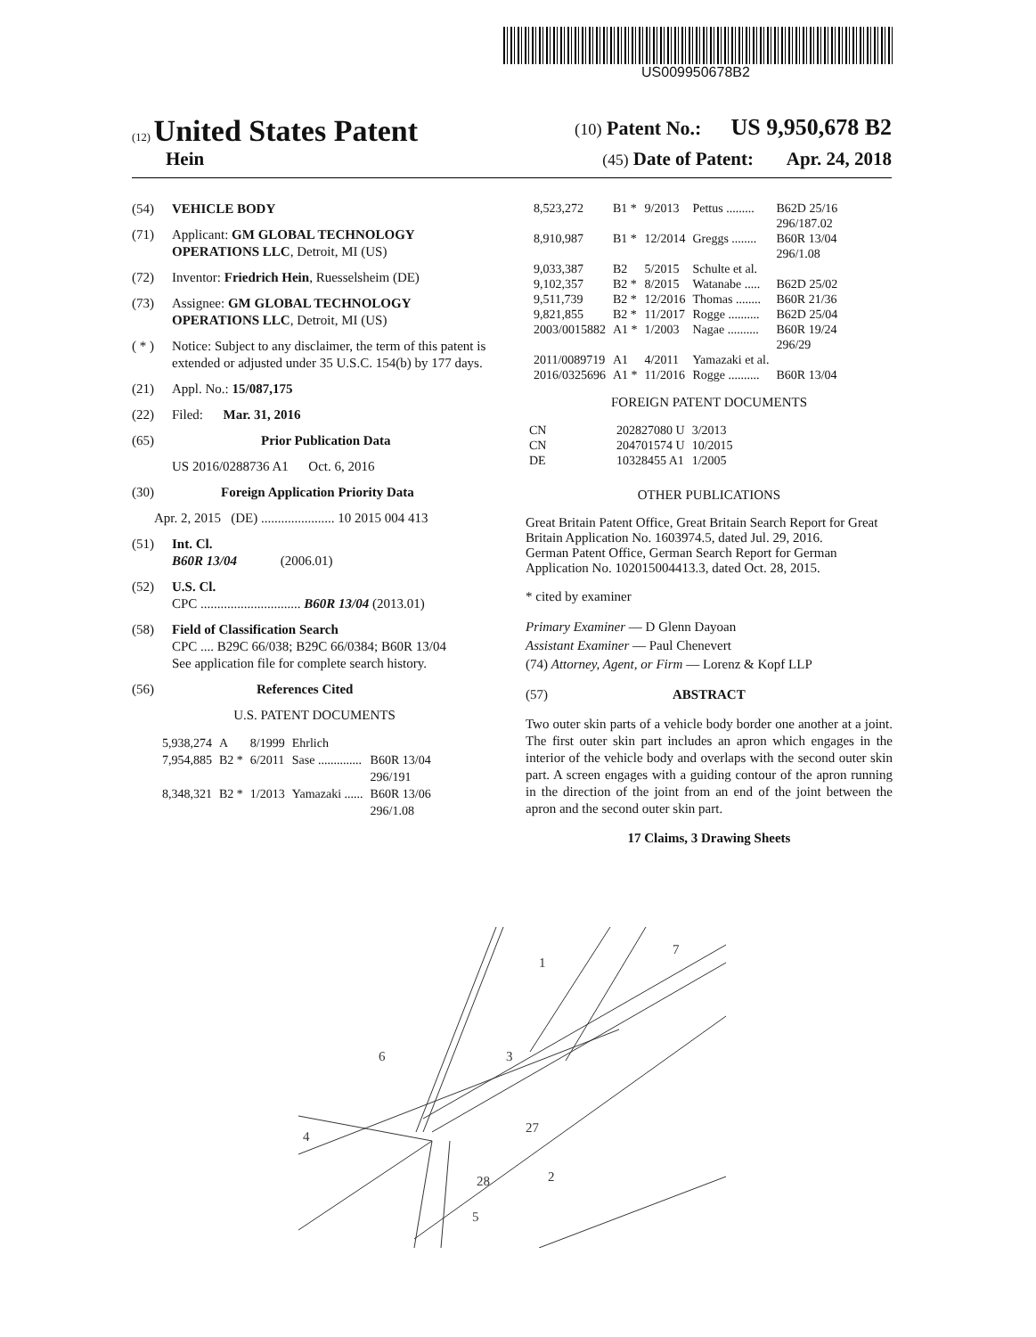US009950678B2
(12) United States Patent (10) Patent No.: US 9,950,678 B2
Hein (45) Date of Patent: Apr. 24, 2018
(54) VEHICLE BODY
(71) Applicant: GM GLOBAL TECHNOLOGY OPERATIONS LLC, Detroit, MI (US)
(72) Inventor: Friedrich Hein, Ruesselsheim (DE)
(73) Assignee: GM GLOBAL TECHNOLOGY OPERATIONS LLC, Detroit, MI (US)
( * ) Notice: Subject to any disclaimer, the term of this patent is extended or adjusted under 35 U.S.C. 154(b) by 177 days.
(21) Appl. No.: 15/087,175
(22) Filed: Mar. 31, 2016
(65) Prior Publication Data
US 2016/0288736 A1 Oct. 6, 2016
(30) Foreign Application Priority Data
Apr. 2, 2015 (DE) ...................... 10 2015 004 413
(51) Int. Cl.
B60R 13/04 (2006.01)
(52) U.S. Cl.
CPC .............................. B60R 13/04 (2013.01)
(58) Field of Classification Search
CPC .... B29C 66/038; B29C 66/0384; B60R 13/04
See application file for complete search history.
(56) References Cited
U.S. PATENT DOCUMENTS
| 5,938,274 | A | 8/1999 | Ehrlich | |
| 7,954,885 | B2 * | 6/2011 | Sase .............. | B60R 13/04 296/191 |
| 8,348,321 | B2 * | 1/2013 | Yamazaki ...... | B60R 13/06 296/1.08 |
| 8,523,272 | B1 * | 9/2013 | Pettus ......... | B62D 25/16 296/187.02 |
| 8,910,987 | B1 * | 12/2014 | Greggs ........ | B60R 13/04 296/1.08 |
| 9,033,387 | B2 | 5/2015 | Schulte et al. | |
| 9,102,357 | B2 * | 8/2015 | Watanabe ..... | B62D 25/02 |
| 9,511,739 | B2 * | 12/2016 | Thomas ........ | B60R 21/36 |
| 9,821,855 | B2 * | 11/2017 | Rogge .......... | B62D 25/04 |
| 2003/0015882 | A1 * | 1/2003 | Nagae .......... | B60R 19/24 296/29 |
| 2011/0089719 | A1 | 4/2011 | Yamazaki et al. | |
| 2016/0325696 | A1 * | 11/2016 | Rogge .......... | B60R 13/04 |
FOREIGN PATENT DOCUMENTS
| CN | 202827080 U | 3/2013 |
| CN | 204701574 U | 10/2015 |
| DE | 10328455 A1 | 1/2005 |
OTHER PUBLICATIONS
Great Britain Patent Office, Great Britain Search Report for Great Britain Application No. 1603974.5, dated Jul. 29, 2016.
German Patent Office, German Search Report for German Application No. 102015004413.3, dated Oct. 28, 2015.
* cited by examiner
Primary Examiner — D Glenn Dayoan
Assistant Examiner — Paul Chenevert
(74) Attorney, Agent, or Firm — Lorenz & Kopf LLP
(57) ABSTRACT
Two outer skin parts of a vehicle body border one another at a joint. The first outer skin part includes an apron which engages in the interior of the vehicle body and overlaps with the second outer skin part. A screen engages with a guiding contour of the apron running in the direction of the joint from an end of the joint between the apron and the second outer skin part.
17 Claims, 3 Drawing Sheets
1
7
3
6
4
27
2
28
5